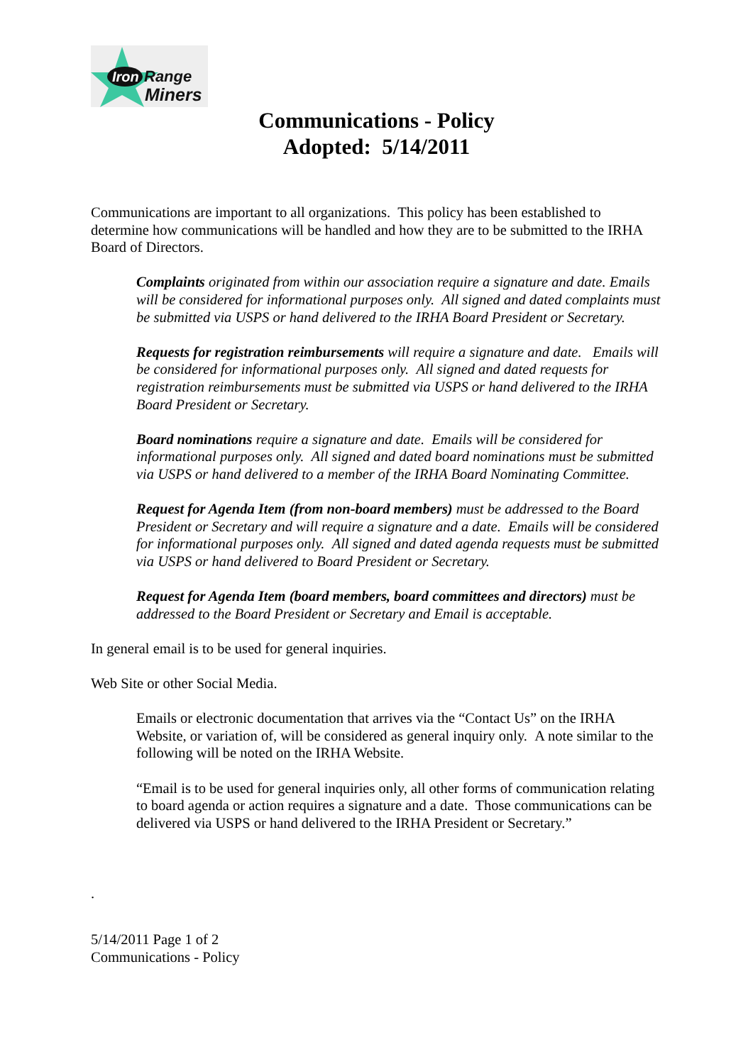Iron
Range
Miners
Communications - Policy
Adopted: 5/14/2011
Communications are important to all organizations. This policy has been established to determine how communications will be handled and how they are to be submitted to the IRHA Board of Directors.
Complaints originated from within our association require a signature and date. Emails will be considered for informational purposes only. All signed and dated complaints must be submitted via USPS or hand delivered to the IRHA Board President or Secretary.
Requests for registration reimbursements will require a signature and date. Emails will be considered for informational purposes only. All signed and dated requests for registration reimbursements must be submitted via USPS or hand delivered to the IRHA Board President or Secretary.
Board nominations require a signature and date. Emails will be considered for informational purposes only. All signed and dated board nominations must be submitted via USPS or hand delivered to a member of the IRHA Board Nominating Committee.
Request for Agenda Item (from non-board members) must be addressed to the Board President or Secretary and will require a signature and a date. Emails will be considered for informational purposes only. All signed and dated agenda requests must be submitted via USPS or hand delivered to Board President or Secretary.
Request for Agenda Item (board members, board committees and directors) must be addressed to the Board President or Secretary and Email is acceptable.
In general email is to be used for general inquiries.
Web Site or other Social Media.
Emails or electronic documentation that arrives via the “Contact Us” on the IRHA Website, or variation of, will be considered as general inquiry only. A note similar to the following will be noted on the IRHA Website.
“Email is to be used for general inquiries only, all other forms of communication relating to board agenda or action requires a signature and a date. Those communications can be delivered via USPS or hand delivered to the IRHA President or Secretary.”
.
5/14/2011 Page 1 of 2
Communications - Policy